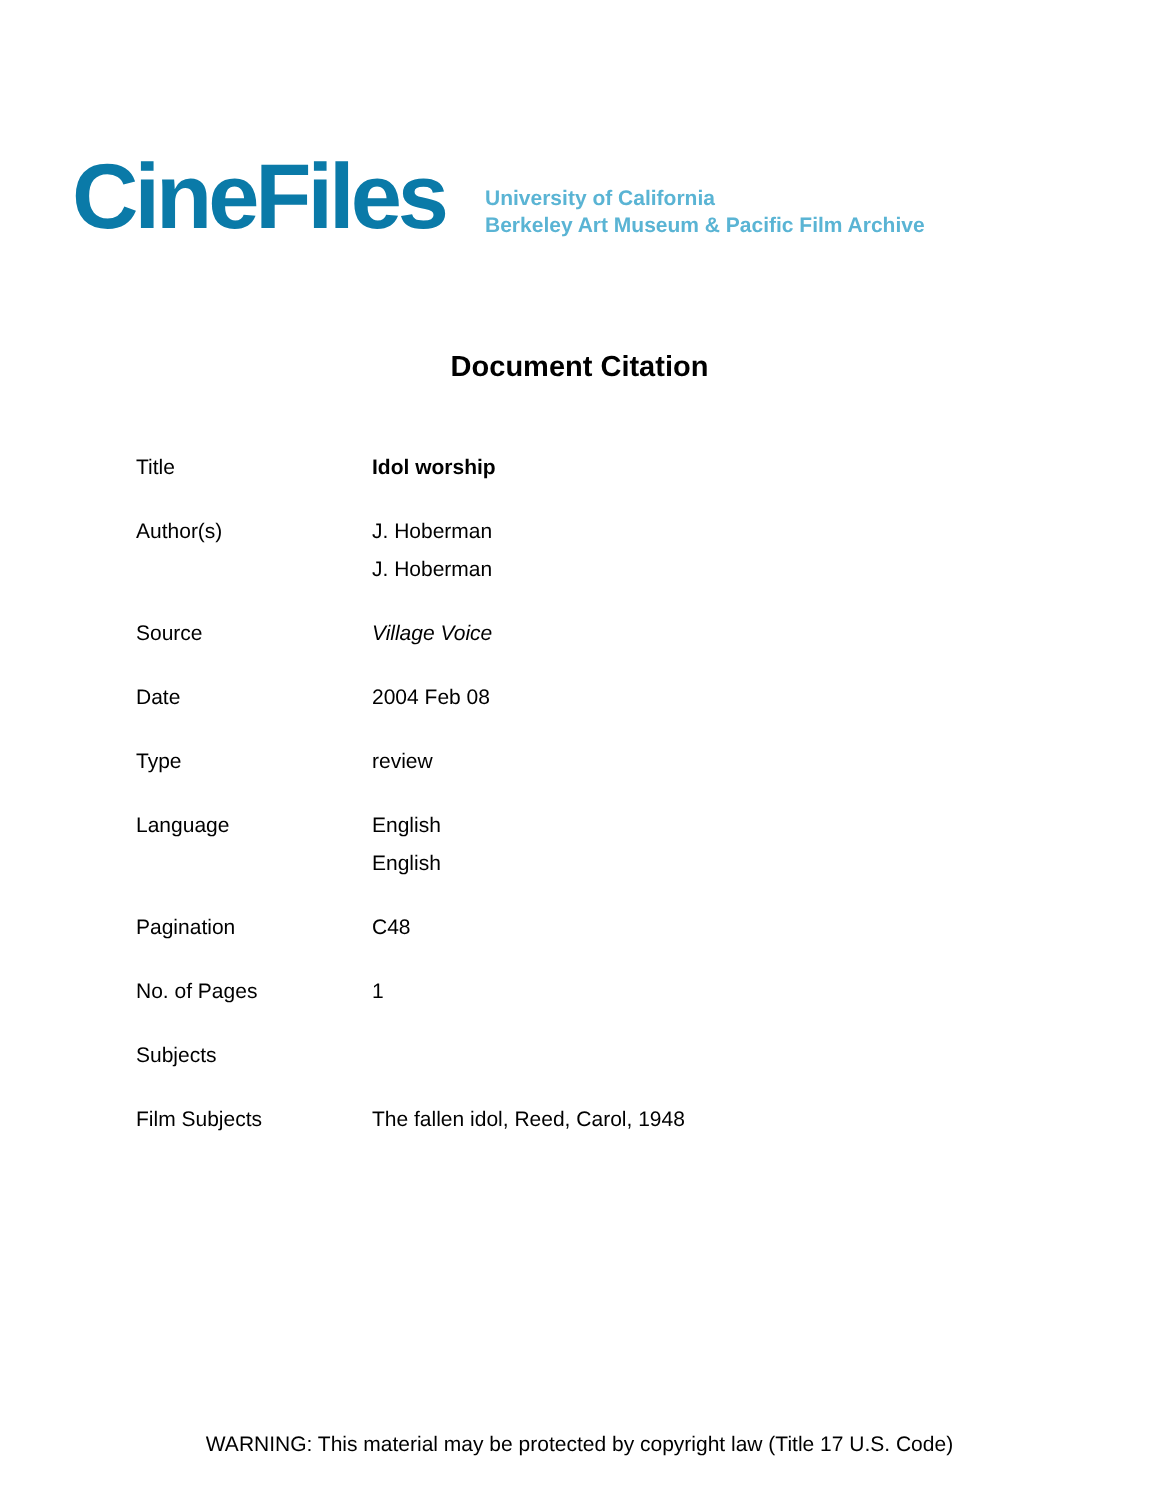CineFiles
University of California
Berkeley Art Museum & Pacific Film Archive
Document Citation
| Title | Idol worship |
| Author(s) | J. Hoberman J. Hoberman |
| Source | Village Voice |
| Date | 2004 Feb 08 |
| Type | review |
| Language | English English |
| Pagination | C48 |
| No. of Pages | 1 |
| Subjects | |
| Film Subjects | The fallen idol, Reed, Carol, 1948 |
WARNING: This material may be protected by copyright law (Title 17 U.S. Code)